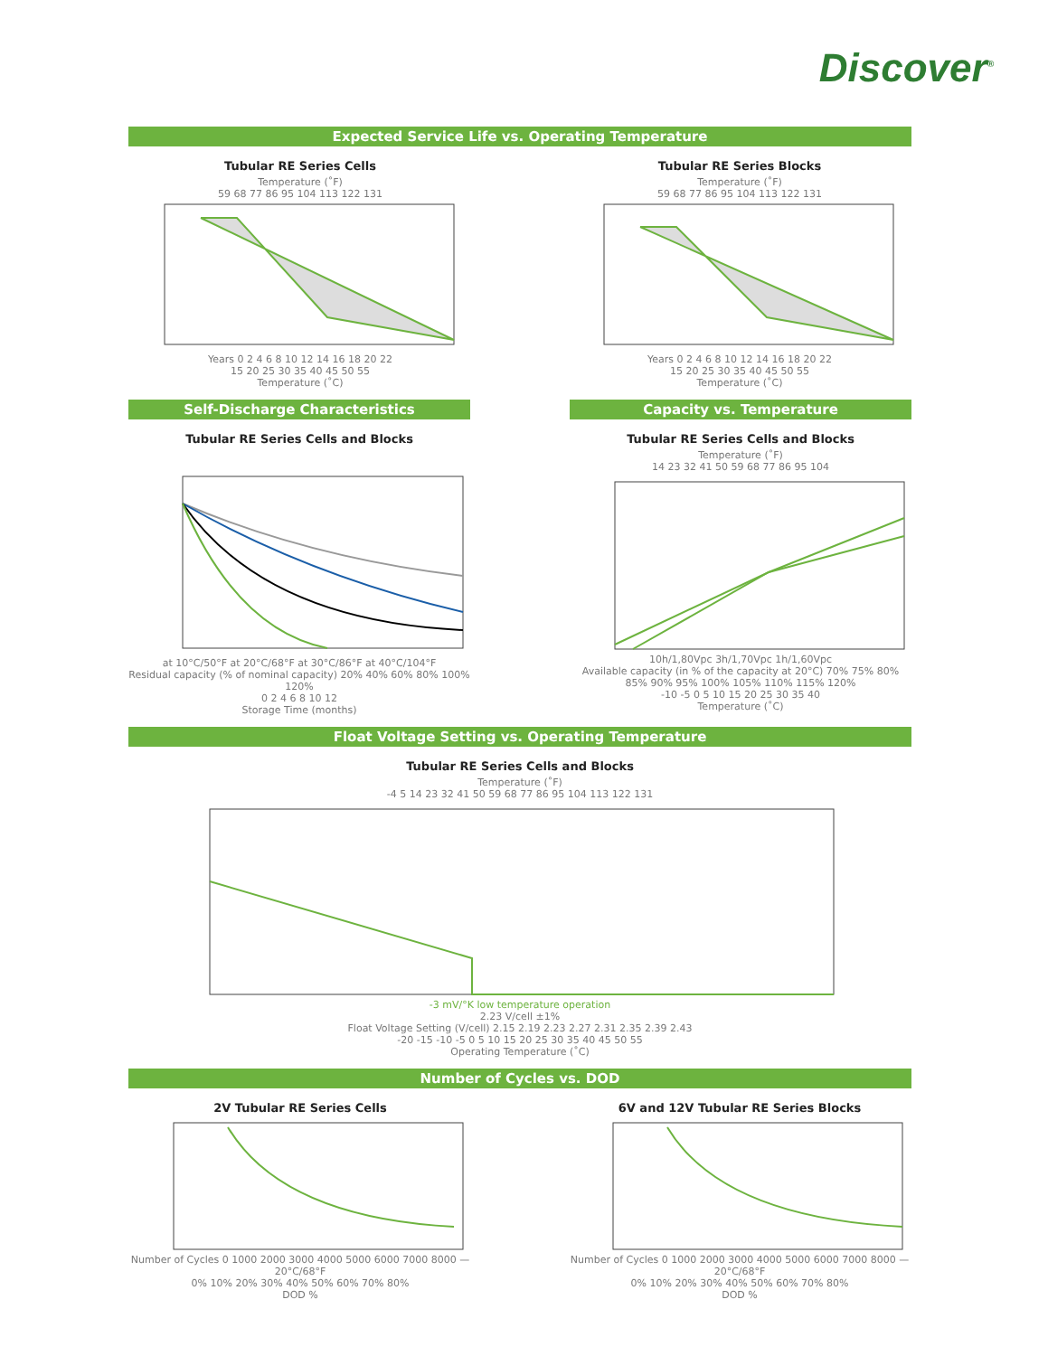Discover<sup>®</sup>
Expected Service Life vs. Operating Temperature
Tubular RE Series Cells
Temperature (˚F)
59 68 77 86 95 104 113 122 131
Years 0 2 4 6 8 10 12 14 16 18 20 22
15 20 25 30 35 40 45 50 55
Temperature (˚C)
Tubular RE Series Blocks
Temperature (˚F)
59 68 77 86 95 104 113 122 131
Years 0 2 4 6 8 10 12 14 16 18 20 22
15 20 25 30 35 40 45 50 55
Temperature (˚C)
Self-Discharge Characteristics
Tubular RE Series Cells and Blocks
at 10°C/50°F at 20°C/68°F at 30°C/86°F at 40°C/104°F
Residual capacity (% of nominal capacity) 20% 40% 60% 80% 100% 120%
0 2 4 6 8 10 12
Storage Time (months)
Capacity vs. Temperature
Tubular RE Series Cells and Blocks
Temperature (˚F)
14 23 32 41 50 59 68 77 86 95 104
10h/1,80Vpc 3h/1,70Vpc 1h/1,60Vpc
Available capacity (in % of the capacity at 20°C) 70% 75% 80% 85% 90% 95% 100% 105% 110% 115% 120%
-10 -5 0 5 10 15 20 25 30 35 40
Temperature (˚C)
Float Voltage Setting vs. Operating Temperature
Tubular RE Series Cells and Blocks
Temperature (˚F)
-4 5 14 23 32 41 50 59 68 77 86 95 104 113 122 131
-3 mV/°K low temperature operation
2.23 V/cell ±1%
Float Voltage Setting (V/cell) 2.15 2.19 2.23 2.27 2.31 2.35 2.39 2.43
-20 -15 -10 -5 0 5 10 15 20 25 30 35 40 45 50 55
Operating Temperature (˚C)
Number of Cycles vs. DOD
2V Tubular RE Series Cells
Number of Cycles 0 1000 2000 3000 4000 5000 6000 7000 8000 — 20°C/68°F
0% 10% 20% 30% 40% 50% 60% 70% 80%
DOD %
6V and 12V Tubular RE Series Blocks
Number of Cycles 0 1000 2000 3000 4000 5000 6000 7000 8000 — 20°C/68°F
0% 10% 20% 30% 40% 50% 60% 70% 80%
DOD %